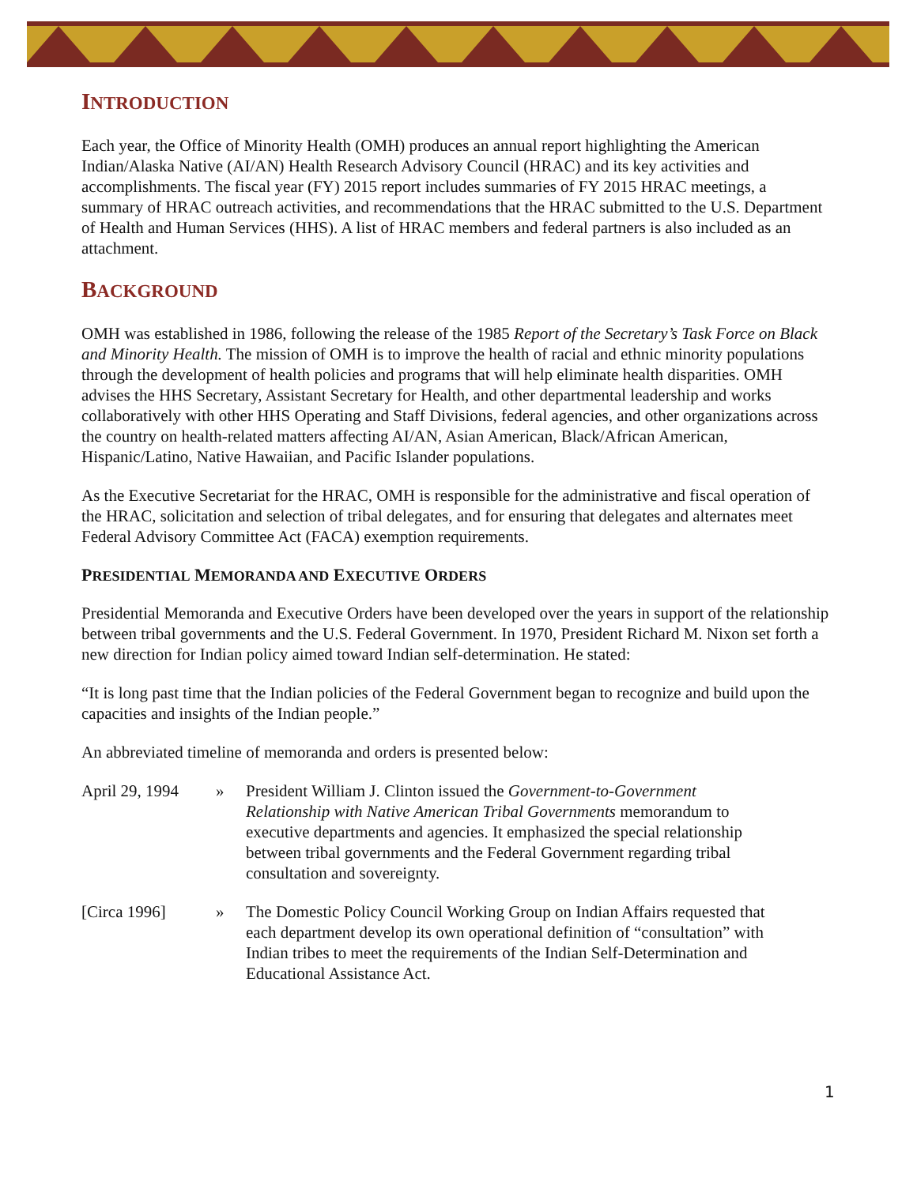INTRODUCTION
Each year, the Office of Minority Health (OMH) produces an annual report highlighting the American Indian/Alaska Native (AI/AN) Health Research Advisory Council (HRAC) and its key activities and accomplishments. The fiscal year (FY) 2015 report includes summaries of FY 2015 HRAC meetings, a summary of HRAC outreach activities, and recommendations that the HRAC submitted to the U.S. Department of Health and Human Services (HHS). A list of HRAC members and federal partners is also included as an attachment.
BACKGROUND
OMH was established in 1986, following the release of the 1985 Report of the Secretary’s Task Force on Black and Minority Health. The mission of OMH is to improve the health of racial and ethnic minority populations through the development of health policies and programs that will help eliminate health disparities. OMH advises the HHS Secretary, Assistant Secretary for Health, and other departmental leadership and works collaboratively with other HHS Operating and Staff Divisions, federal agencies, and other organizations across the country on health-related matters affecting AI/AN, Asian American, Black/African American, Hispanic/Latino, Native Hawaiian, and Pacific Islander populations.
As the Executive Secretariat for the HRAC, OMH is responsible for the administrative and fiscal operation of the HRAC, solicitation and selection of tribal delegates, and for ensuring that delegates and alternates meet Federal Advisory Committee Act (FACA) exemption requirements.
PRESIDENTIAL MEMORANDA AND EXECUTIVE ORDERS
Presidential Memoranda and Executive Orders have been developed over the years in support of the relationship between tribal governments and the U.S. Federal Government. In 1970, President Richard M. Nixon set forth a new direction for Indian policy aimed toward Indian self-determination. He stated:
“It is long past time that the Indian policies of the Federal Government began to recognize and build upon the capacities and insights of the Indian people.”
An abbreviated timeline of memoranda and orders is presented below:
April 29, 1994
» President William J. Clinton issued the Government-to-Government Relationship with Native American Tribal Governments memorandum to executive departments and agencies. It emphasized the special relationship between tribal governments and the Federal Government regarding tribal consultation and sovereignty.
[Circa 1996] » The Domestic Policy Council Working Group on Indian Affairs requested that each department develop its own operational definition of “consultation” with Indian tribes to meet the requirements of the Indian Self-Determination and Educational Assistance Act.
1